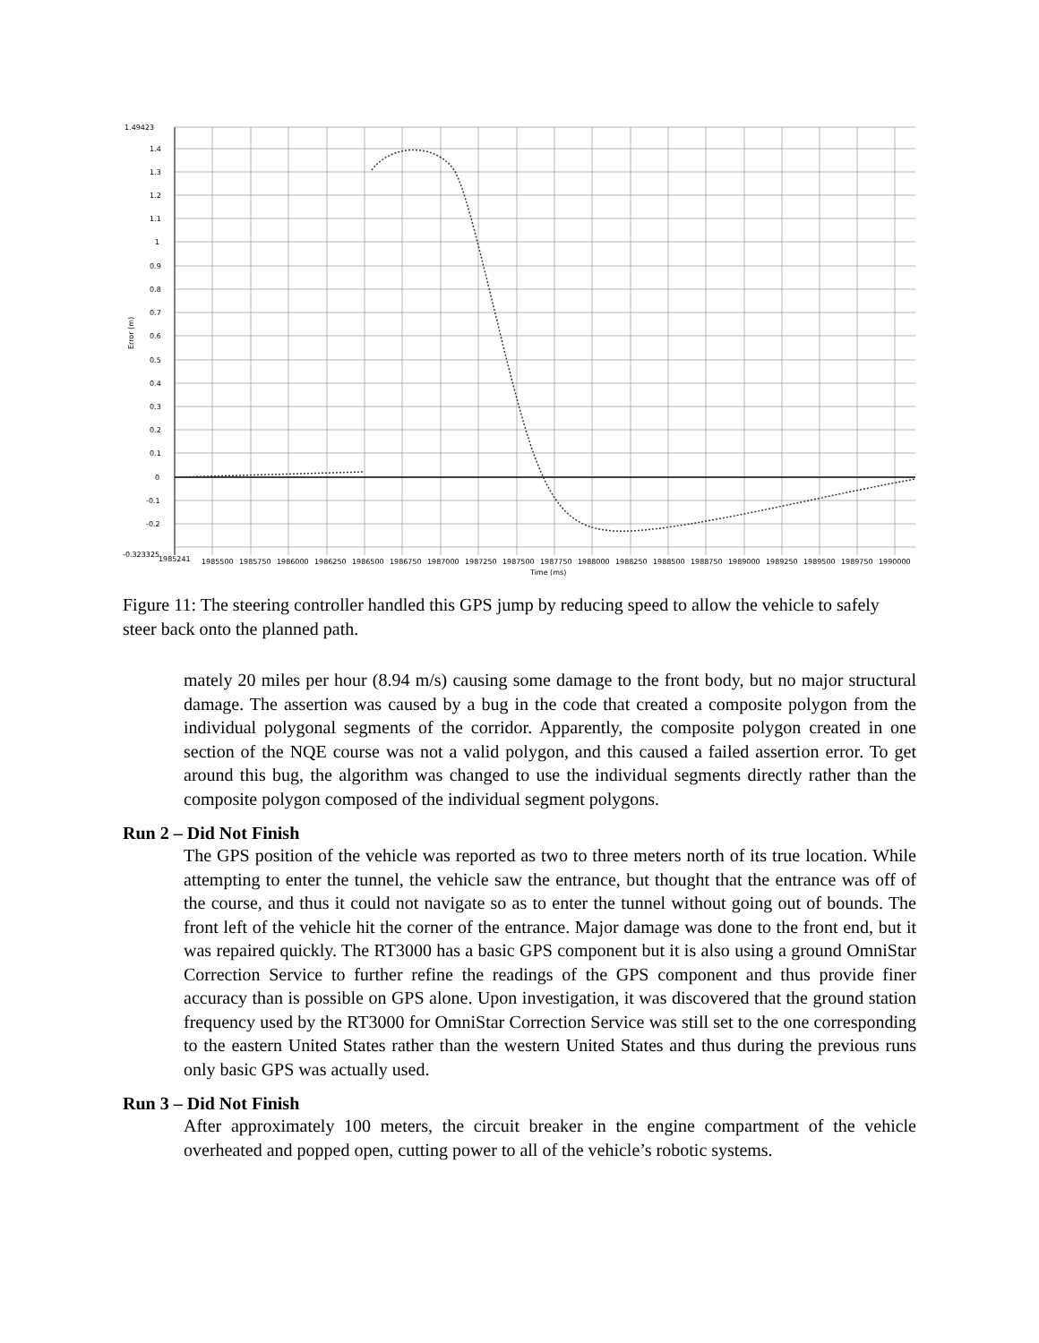1.49423
1.4
1.3
1.2
1.1
1
0.9
0.8
0.7
0.6
0.5
0.4
0.3
0.2
0.1
0
-0.1
-0.2
-0.323325
1985241
1985500
1985750
1986000
1986250
1986500
1986750
1987000
1987250
1987500
1987750
1988000
1988250
1988500
1988750
1989000
1989250
1989500
1989750
1990000
Time (ms)
Error (m)
Figure 11: The steering controller handled this GPS jump by reducing speed to allow the vehicle to safely steer back onto the planned path.
mately 20 miles per hour (8.94 m/s) causing some damage to the front body, but no major structural damage. The assertion was caused by a bug in the code that created a composite polygon from the individual polygonal segments of the corridor. Apparently, the composite polygon created in one section of the NQE course was not a valid polygon, and this caused a failed assertion error. To get around this bug, the algorithm was changed to use the individual segments directly rather than the composite polygon composed of the individual segment polygons.
Run 2 – Did Not Finish
The GPS position of the vehicle was reported as two to three meters north of its true location. While attempting to enter the tunnel, the vehicle saw the entrance, but thought that the entrance was off of the course, and thus it could not navigate so as to enter the tunnel without going out of bounds. The front left of the vehicle hit the corner of the entrance. Major damage was done to the front end, but it was repaired quickly. The RT3000 has a basic GPS component but it is also using a ground OmniStar Correction Service to further refine the readings of the GPS component and thus provide finer accuracy than is possible on GPS alone. Upon investigation, it was discovered that the ground station frequency used by the RT3000 for OmniStar Correction Service was still set to the one corresponding to the eastern United States rather than the western United States and thus during the previous runs only basic GPS was actually used.
Run 3 – Did Not Finish
After approximately 100 meters, the circuit breaker in the engine compartment of the vehicle overheated and popped open, cutting power to all of the vehicle’s robotic systems.